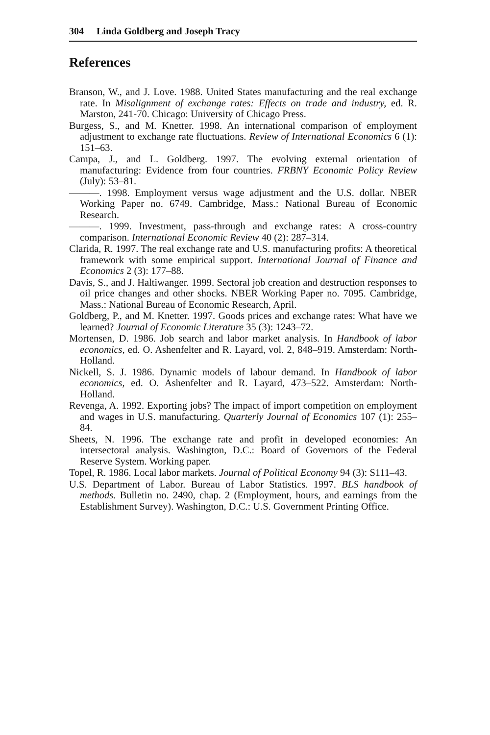304 Linda Goldberg and Joseph Tracy
References
Branson, W., and J. Love. 1988. United States manufacturing and the real exchange rate. In Misalignment of exchange rates: Effects on trade and industry, ed. R. Marston, 241-70. Chicago: University of Chicago Press.
Burgess, S., and M. Knetter. 1998. An international comparison of employment adjustment to exchange rate fluctuations. Review of International Economics 6 (1): 151–63.
Campa, J., and L. Goldberg. 1997. The evolving external orientation of manufacturing: Evidence from four countries. FRBNY Economic Policy Review (July): 53–81.
———. 1998. Employment versus wage adjustment and the U.S. dollar. NBER Working Paper no. 6749. Cambridge, Mass.: National Bureau of Economic Research.
———. 1999. Investment, pass-through and exchange rates: A cross-country comparison. International Economic Review 40 (2): 287–314.
Clarida, R. 1997. The real exchange rate and U.S. manufacturing profits: A theoretical framework with some empirical support. International Journal of Finance and Economics 2 (3): 177–88.
Davis, S., and J. Haltiwanger. 1999. Sectoral job creation and destruction responses to oil price changes and other shocks. NBER Working Paper no. 7095. Cambridge, Mass.: National Bureau of Economic Research, April.
Goldberg, P., and M. Knetter. 1997. Goods prices and exchange rates: What have we learned? Journal of Economic Literature 35 (3): 1243–72.
Mortensen, D. 1986. Job search and labor market analysis. In Handbook of labor economics, ed. O. Ashenfelter and R. Layard, vol. 2, 848–919. Amsterdam: North-Holland.
Nickell, S. J. 1986. Dynamic models of labour demand. In Handbook of labor economics, ed. O. Ashenfelter and R. Layard, 473–522. Amsterdam: North-Holland.
Revenga, A. 1992. Exporting jobs? The impact of import competition on employment and wages in U.S. manufacturing. Quarterly Journal of Economics 107 (1): 255–84.
Sheets, N. 1996. The exchange rate and profit in developed economies: An intersectoral analysis. Washington, D.C.: Board of Governors of the Federal Reserve System. Working paper.
Topel, R. 1986. Local labor markets. Journal of Political Economy 94 (3): S111–43.
U.S. Department of Labor. Bureau of Labor Statistics. 1997. BLS handbook of methods. Bulletin no. 2490, chap. 2 (Employment, hours, and earnings from the Establishment Survey). Washington, D.C.: U.S. Government Printing Office.